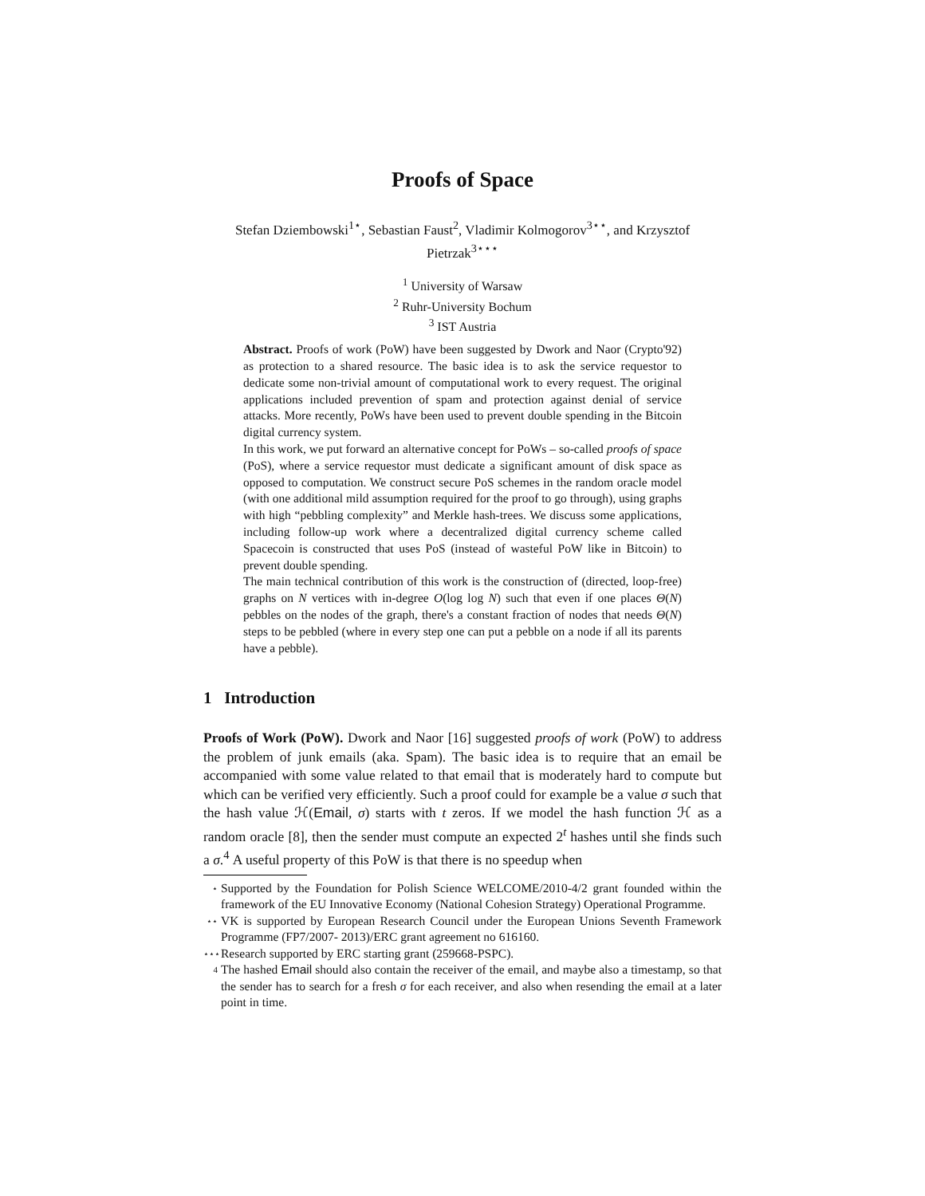Proofs of Space
Stefan Dziembowski<sup>1⋆</sup>, Sebastian Faust<sup>2</sup>, Vladimir Kolmogorov<sup>3⋆⋆</sup>, and Krzysztof Pietrzak<sup>3⋆⋆⋆</sup>
<sup>1</sup> University of Warsaw
<sup>2</sup> Ruhr-University Bochum
<sup>3</sup> IST Austria
Abstract. Proofs of work (PoW) have been suggested by Dwork and Naor (Crypto'92) as protection to a shared resource. The basic idea is to ask the service requestor to dedicate some non-trivial amount of computational work to every request. The original applications included prevention of spam and protection against denial of service attacks. More recently, PoWs have been used to prevent double spending in the Bitcoin digital currency system.
In this work, we put forward an alternative concept for PoWs – so-called proofs of space (PoS), where a service requestor must dedicate a significant amount of disk space as opposed to computation. We construct secure PoS schemes in the random oracle model (with one additional mild assumption required for the proof to go through), using graphs with high “pebbling complexity” and Merkle hash-trees. We discuss some applications, including follow-up work where a decentralized digital currency scheme called Spacecoin is constructed that uses PoS (instead of wasteful PoW like in Bitcoin) to prevent double spending.
The main technical contribution of this work is the construction of (directed, loop-free) graphs on N vertices with in-degree O(log log N) such that even if one places Θ(N) pebbles on the nodes of the graph, there's a constant fraction of nodes that needs Θ(N) steps to be pebbled (where in every step one can put a pebble on a node if all its parents have a pebble).
1 Introduction
Proofs of Work (PoW). Dwork and Naor [16] suggested proofs of work (PoW) to address the problem of junk emails (aka. Spam). The basic idea is to require that an email be accompanied with some value related to that email that is moderately hard to compute but which can be verified very efficiently. Such a proof could for example be a value σ such that the hash value ℋ(Email, σ) starts with t zeros. If we model the hash function ℋ as a random oracle [8], then the sender must compute an expected 2<sup>t</sup> hashes until she finds such a σ.<sup>4</sup> A useful property of this PoW is that there is no speedup when
⋆
Supported by the Foundation for Polish Science WELCOME/2010-4/2 grant founded within the framework of the EU Innovative Economy (National Cohesion Strategy) Operational Programme.
⋆⋆
VK is supported by European Research Council under the European Unions Seventh Framework Programme (FP7/2007- 2013)/ERC grant agreement no 616160.
⋆⋆⋆
Research supported by ERC starting grant (259668-PSPC).
4
The hashed Email should also contain the receiver of the email, and maybe also a timestamp, so that the sender has to search for a fresh σ for each receiver, and also when resending the email at a later point in time.